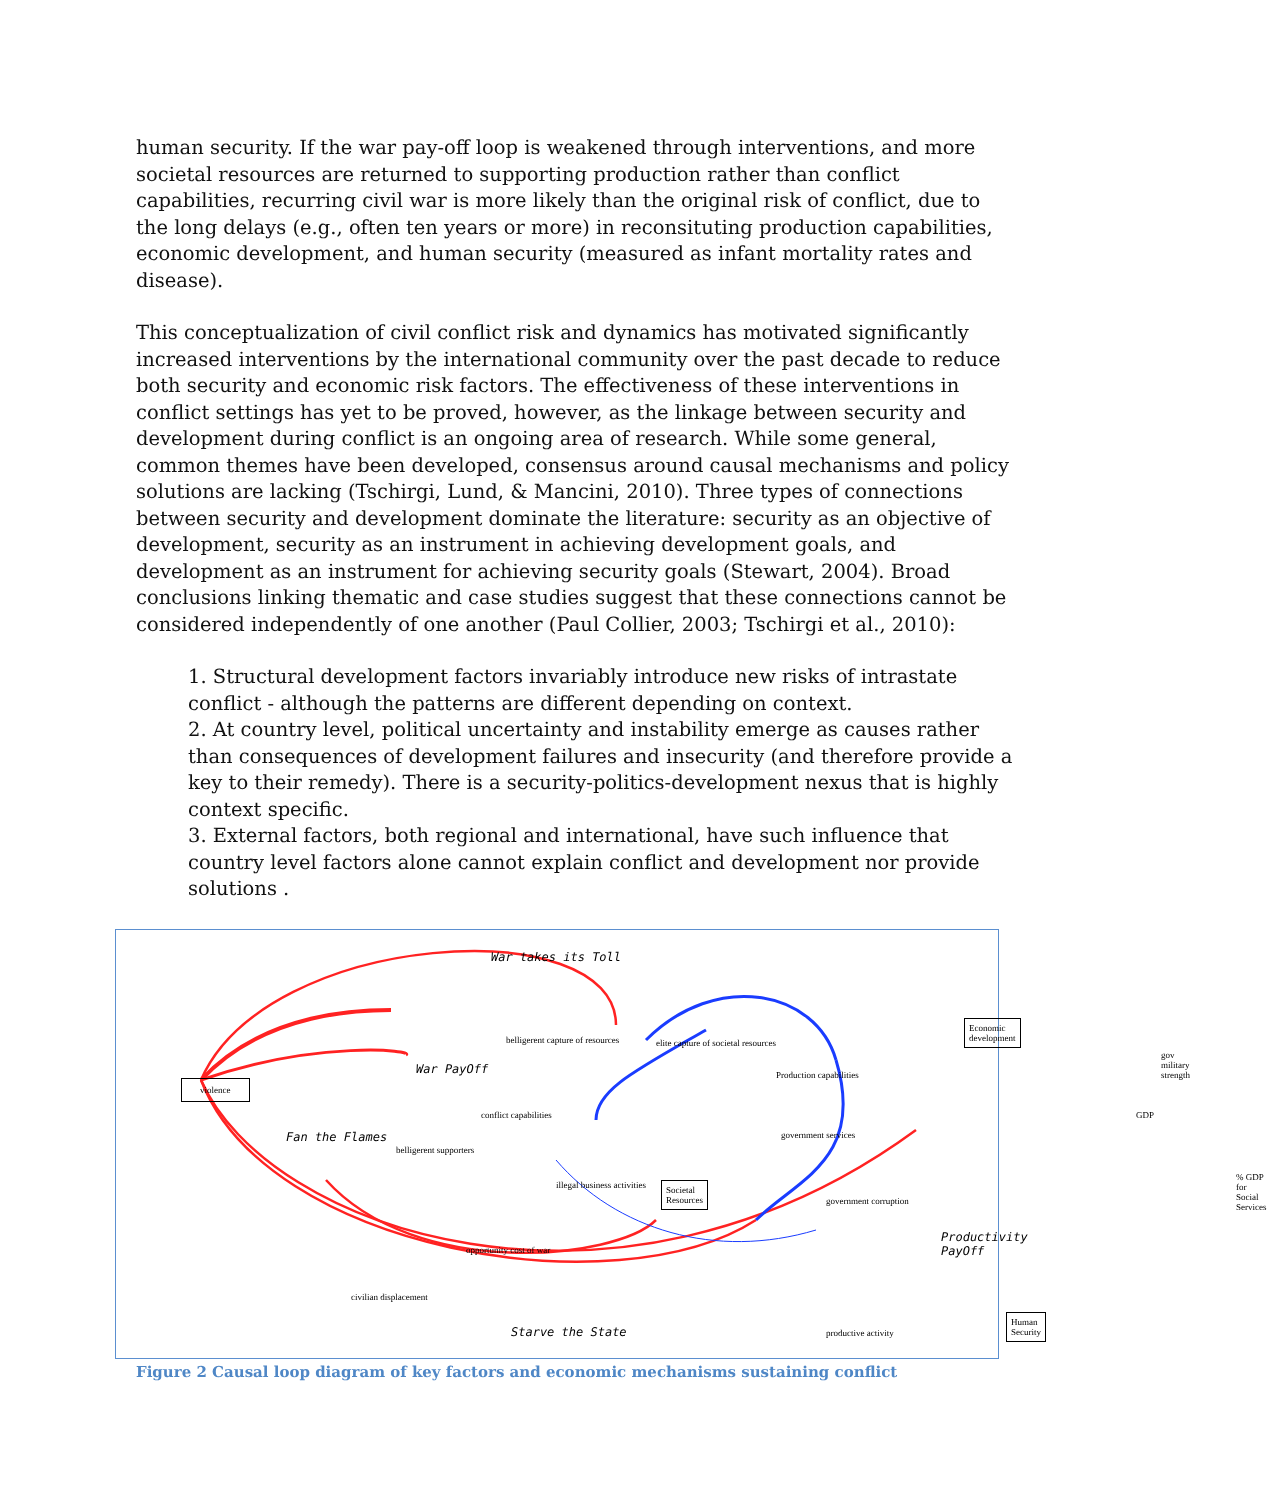human security. If the war pay-off loop is weakened through interventions, and more societal resources are returned to supporting production rather than conflict capabilities, recurring civil war is more likely than the original risk of conflict, due to the long delays (e.g., often ten years or more) in reconsituting production capabilities, economic development, and human security (measured as infant mortality rates and disease).
This conceptualization of civil conflict risk and dynamics has motivated significantly increased interventions by the international community over the past decade to reduce both security and economic risk factors. The effectiveness of these interventions in conflict settings has yet to be proved, however, as the linkage between security and development during conflict is an ongoing area of research. While some general, common themes have been developed, consensus around causal mechanisms and policy solutions are lacking (Tschirgi, Lund, & Mancini, 2010). Three types of connections between security and development dominate the literature: security as an objective of development, security as an instrument in achieving development goals, and development as an instrument for achieving security goals (Stewart, 2004). Broad conclusions linking thematic and case studies suggest that these connections cannot be considered independently of one another (Paul Collier, 2003; Tschirgi et al., 2010):
1. Structural development factors invariably introduce new risks of intrastate conflict - although the patterns are different depending on context.
2. At country level, political uncertainty and instability emerge as causes rather than consequences of development failures and insecurity (and therefore provide a key to their remedy). There is a security-politics-development nexus that is highly context specific.
3. External factors, both regional and international, have such influence that country level factors alone cannot explain conflict and development nor provide solutions .
violence
Societal
Resources
Economic
development
Human Security
War takes its Toll
War PayOff
Fan the Flames
Starve the State
Productivity PayOff
belligerent capture of resources
elite capture of societal resources
Production capabilities
gov military strength
conflict capabilities
government services
GDP
belligerent supporters
illegal business activities
government corruption
% GDP for Social Services
opportunity cost of war
civilian displacement
productive activity
Figure 2 Causal loop diagram of key factors and economic mechanisms sustaining conflict